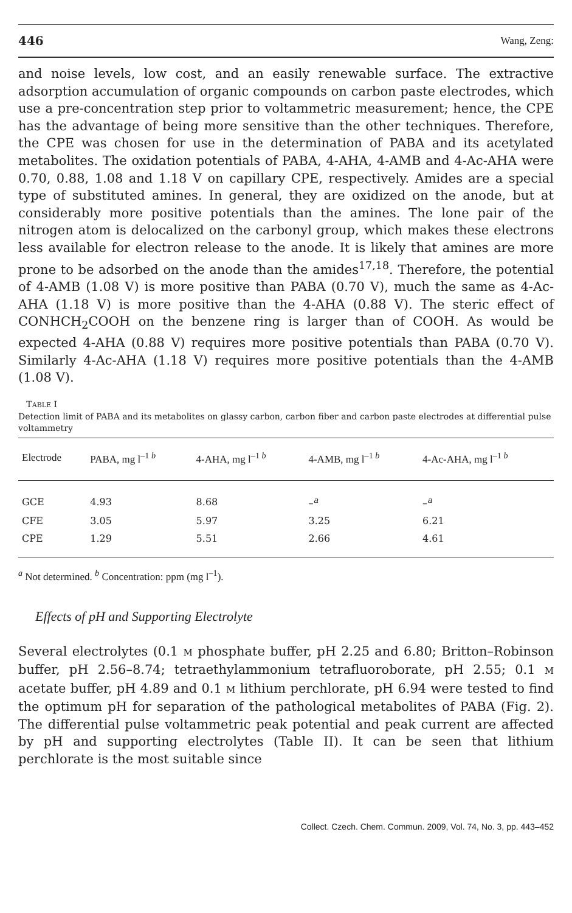446 Wang, Zeng:
and noise levels, low cost, and an easily renewable surface. The extractive adsorption accumulation of organic compounds on carbon paste electrodes, which use a pre-concentration step prior to voltammetric measurement; hence, the CPE has the advantage of being more sensitive than the other techniques. Therefore, the CPE was chosen for use in the determination of PABA and its acetylated metabolites. The oxidation potentials of PABA, 4-AHA, 4-AMB and 4-Ac-AHA were 0.70, 0.88, 1.08 and 1.18 V on capillary CPE, respectively. Amides are a special type of substituted amines. In general, they are oxidized on the anode, but at considerably more positive potentials than the amines. The lone pair of the nitrogen atom is delocalized on the carbonyl group, which makes these electrons less available for electron release to the anode. It is likely that amines are more prone to be adsorbed on the anode than the amides<sup>17,18</sup>. Therefore, the potential of 4-AMB (1.08 V) is more positive than PABA (0.70 V), much the same as 4-Ac-AHA (1.18 V) is more positive than the 4-AHA (0.88 V). The steric effect of CONHCH<sub>2</sub>COOH on the benzene ring is larger than of COOH. As would be expected 4-AHA (0.88 V) requires more positive potentials than PABA (0.70 V). Similarly 4-Ac-AHA (1.18 V) requires more positive potentials than the 4-AMB (1.08 V).
TABLE I
Detection limit of PABA and its metabolites on glassy carbon, carbon fiber and carbon paste electrodes at differential pulse voltammetry
| Electrode | PABA, mg l<sup>–1 b</sup> | 4-AHA, mg l<sup>–1 b</sup> | 4-AMB, mg l<sup>–1 b</sup> | 4-Ac-AHA, mg l<sup>–1 b</sup> |
| --- | --- | --- | --- | --- |
| GCE | 4.93 | 8.68 | –<sup>a</sup> | –<sup>a</sup> |
| CFE | 3.05 | 5.97 | 3.25 | 6.21 |
| CPE | 1.29 | 5.51 | 2.66 | 4.61 |
<sup>a</sup> Not determined. <sup>b</sup> Concentration: ppm (mg l<sup>–1</sup>).
Effects of pH and Supporting Electrolyte
Several electrolytes (0.1 M phosphate buffer, pH 2.25 and 6.80; Britton–Robinson buffer, pH 2.56–8.74; tetraethylammonium tetrafluoroborate, pH 2.55; 0.1 M acetate buffer, pH 4.89 and 0.1 M lithium perchlorate, pH 6.94 were tested to find the optimum pH for separation of the pathological metabolites of PABA (Fig. 2). The differential pulse voltammetric peak potential and peak current are affected by pH and supporting electrolytes (Table II). It can be seen that lithium perchlorate is the most suitable since
Collect. Czech. Chem. Commun. 2009, Vol. 74, No. 3, pp. 443–452